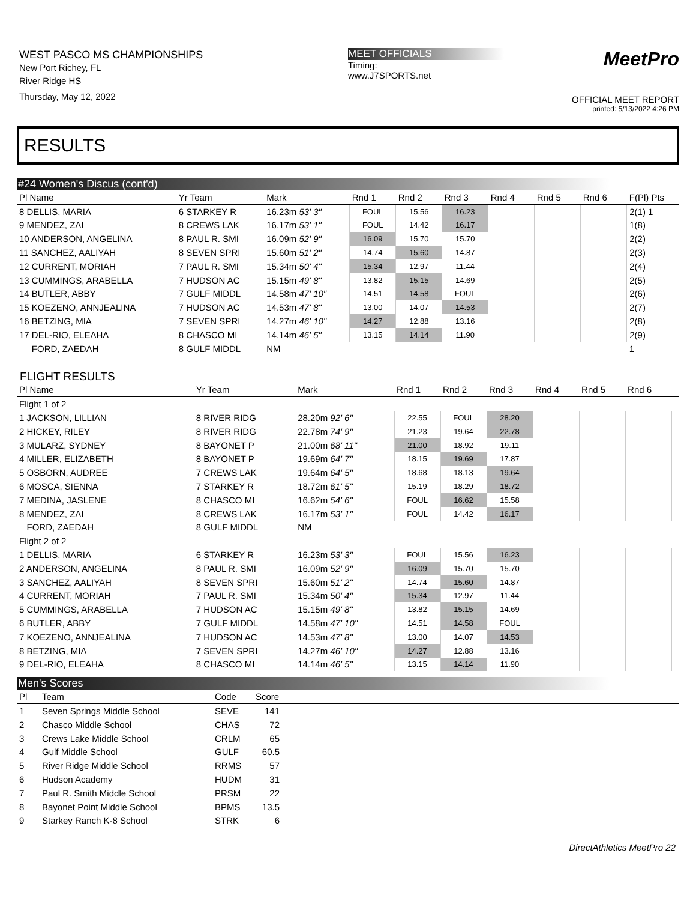WEST PASCO MS CHAMPIONSHIPS
New Port Richey, FL
River Ridge HS
Thursday, May 12, 2022
MEET OFFICIALS
Timing:
www.J7SPORTS.net
MeetPro
OFFICIAL MEET REPORT
printed: 5/13/2022 4:26 PM
RESULTS
#24 Women's Discus (cont'd)
| Pl Name | Yr Team | Mark | Rnd 1 | Rnd 2 | Rnd 3 | Rnd 4 | Rnd 5 | Rnd 6 | F(Pl) Pts |
| --- | --- | --- | --- | --- | --- | --- | --- | --- | --- |
| 8 DELLIS, MARIA | 6 STARKEY R | 16.23m 53' 3" | FOUL | 15.56 | 16.23 | | | | 2(1) 1 |
| 9 MENDEZ, ZAI | 8 CREWS LAK | 16.17m 53' 1" | FOUL | 14.42 | 16.17 | | | | 1(8) |
| 10 ANDERSON, ANGELINA | 8 PAUL R. SMI | 16.09m 52' 9" | 16.09 | 15.70 | 15.70 | | | | 2(2) |
| 11 SANCHEZ, AALIYAH | 8 SEVEN SPRI | 15.60m 51' 2" | 14.74 | 15.60 | 14.87 | | | | 2(3) |
| 12 CURRENT, MORIAH | 7 PAUL R. SMI | 15.34m 50' 4" | 15.34 | 12.97 | 11.44 | | | | 2(4) |
| 13 CUMMINGS, ARABELLA | 7 HUDSON AC | 15.15m 49' 8" | 13.82 | 15.15 | 14.69 | | | | 2(5) |
| 14 BUTLER, ABBY | 7 GULF MIDDL | 14.58m 47' 10" | 14.51 | 14.58 | FOUL | | | | 2(6) |
| 15 KOEZENO, ANNJEALINA | 7 HUDSON AC | 14.53m 47' 8" | 13.00 | 14.07 | 14.53 | | | | 2(7) |
| 16 BETZING, MIA | 7 SEVEN SPRI | 14.27m 46' 10" | 14.27 | 12.88 | 13.16 | | | | 2(8) |
| 17 DEL-RIO, ELEAHA | 8 CHASCO MI | 14.14m 46' 5" | 13.15 | 14.14 | 11.90 | | | | 2(9) |
| FORD, ZAEDAH | 8 GULF MIDDL | NM | | | | | | | 1 |
FLIGHT RESULTS
| Pl Name | Yr Team | Mark | Rnd 1 | Rnd 2 | Rnd 3 | Rnd 4 | Rnd 5 | Rnd 6 | |
| --- | --- | --- | --- | --- | --- | --- | --- | --- | --- |
| Flight 1 of 2 | | | | | | | | | |
| 1 JACKSON, LILLIAN | 8 RIVER RIDG | 28.20m 92' 6" | 22.55 | FOUL | 28.20 | | | | |
| 2 HICKEY, RILEY | 8 RIVER RIDG | 22.78m 74' 9" | 21.23 | 19.64 | 22.78 | | | | |
| 3 MULARZ, SYDNEY | 8 BAYONET P | 21.00m 68' 11" | 21.00 | 18.92 | 19.11 | | | | |
| 4 MILLER, ELIZABETH | 8 BAYONET P | 19.69m 64' 7" | 18.15 | 19.69 | 17.87 | | | | |
| 5 OSBORN, AUDREE | 7 CREWS LAK | 19.64m 64' 5" | 18.68 | 18.13 | 19.64 | | | | |
| 6 MOSCA, SIENNA | 7 STARKEY R | 18.72m 61' 5" | 15.19 | 18.29 | 18.72 | | | | |
| 7 MEDINA, JASLENE | 8 CHASCO MI | 16.62m 54' 6" | FOUL | 16.62 | 15.58 | | | | |
| 8 MENDEZ, ZAI | 8 CREWS LAK | 16.17m 53' 1" | FOUL | 14.42 | 16.17 | | | | |
| FORD, ZAEDAH | 8 GULF MIDDL | NM | | | | | | | |
| Flight 2 of 2 | | | | | | | | | |
| 1 DELLIS, MARIA | 6 STARKEY R | 16.23m 53' 3" | FOUL | 15.56 | 16.23 | | | | |
| 2 ANDERSON, ANGELINA | 8 PAUL R. SMI | 16.09m 52' 9" | 16.09 | 15.70 | 15.70 | | | | |
| 3 SANCHEZ, AALIYAH | 8 SEVEN SPRI | 15.60m 51' 2" | 14.74 | 15.60 | 14.87 | | | | |
| 4 CURRENT, MORIAH | 7 PAUL R. SMI | 15.34m 50' 4" | 15.34 | 12.97 | 11.44 | | | | |
| 5 CUMMINGS, ARABELLA | 7 HUDSON AC | 15.15m 49' 8" | 13.82 | 15.15 | 14.69 | | | | |
| 6 BUTLER, ABBY | 7 GULF MIDDL | 14.58m 47' 10" | 14.51 | 14.58 | FOUL | | | | |
| 7 KOEZENO, ANNJEALINA | 7 HUDSON AC | 14.53m 47' 8" | 13.00 | 14.07 | 14.53 | | | | |
| 8 BETZING, MIA | 7 SEVEN SPRI | 14.27m 46' 10" | 14.27 | 12.88 | 13.16 | | | | |
| 9 DEL-RIO, ELEAHA | 8 CHASCO MI | 14.14m 46' 5" | 13.15 | 14.14 | 11.90 | | | | |
Men's Scores
| Pl | Team | Code | Score | |
| --- | --- | --- | --- | --- |
| 1 | Seven Springs Middle School | SEVE | 141 | |
| 2 | Chasco Middle School | CHAS | 72 | |
| 3 | Crews Lake Middle School | CRLM | 65 | |
| 4 | Gulf Middle School | GULF | 60.5 | |
| 5 | River Ridge Middle School | RRMS | 57 | |
| 6 | Hudson Academy | HUDM | 31 | |
| 7 | Paul R. Smith Middle School | PRSM | 22 | |
| 8 | Bayonet Point Middle School | BPMS | 13.5 | |
| 9 | Starkey Ranch K-8 School | STRK | 6 | |
DirectAthletics MeetPro 22